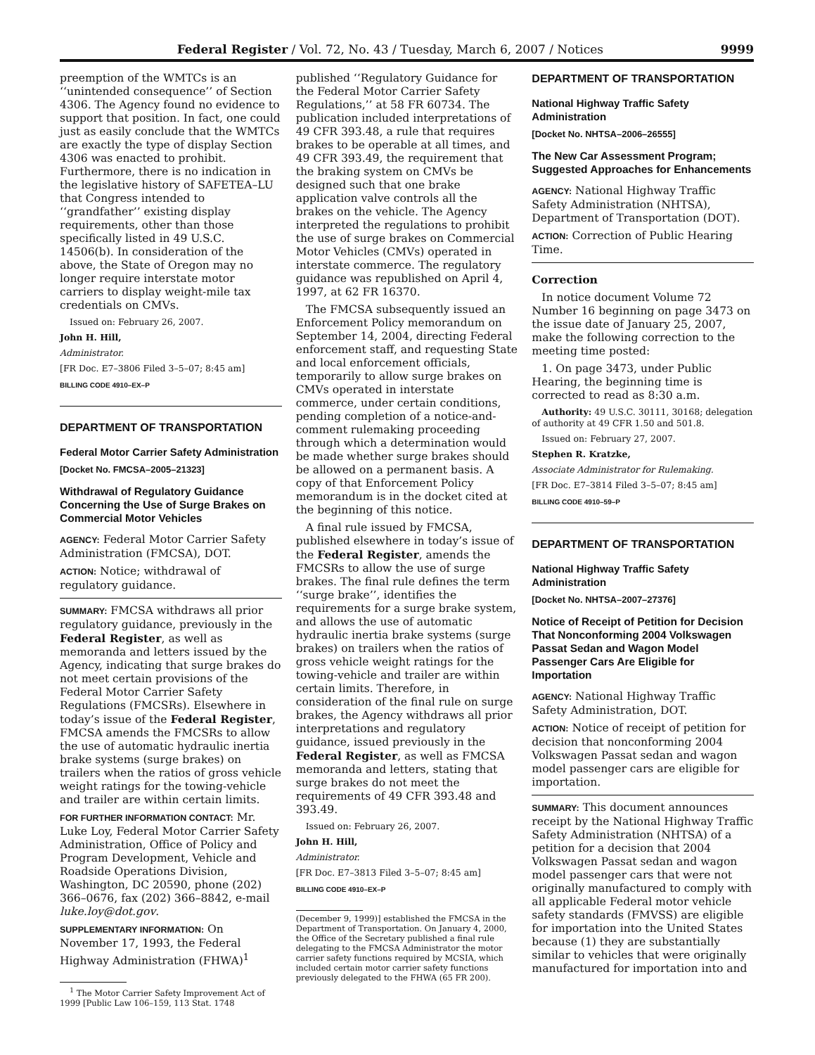Federal Register / Vol. 72, No. 43 / Tuesday, March 6, 2007 / Notices 9999
preemption of the WMTCs is an ‘‘unintended consequence’’ of Section 4306. The Agency found no evidence to support that position. In fact, one could just as easily conclude that the WMTCs are exactly the type of display Section 4306 was enacted to prohibit. Furthermore, there is no indication in the legislative history of SAFETEA–LU that Congress intended to ‘‘grandfather’’ existing display requirements, other than those specifically listed in 49 U.S.C. 14506(b). In consideration of the above, the State of Oregon may no longer require interstate motor carriers to display weight-mile tax credentials on CMVs.
Issued on: February 26, 2007.
John H. Hill,
Administrator.
[FR Doc. E7–3806 Filed 3–5–07; 8:45 am]
BILLING CODE 4910–EX–P
DEPARTMENT OF TRANSPORTATION
Federal Motor Carrier Safety Administration
[Docket No. FMCSA–2005–21323]
Withdrawal of Regulatory Guidance Concerning the Use of Surge Brakes on Commercial Motor Vehicles
AGENCY: Federal Motor Carrier Safety Administration (FMCSA), DOT.
ACTION: Notice; withdrawal of regulatory guidance.
SUMMARY: FMCSA withdraws all prior regulatory guidance, previously in the Federal Register, as well as memoranda and letters issued by the Agency, indicating that surge brakes do not meet certain provisions of the Federal Motor Carrier Safety Regulations (FMCSRs). Elsewhere in today’s issue of the Federal Register, FMCSA amends the FMCSRs to allow the use of automatic hydraulic inertia brake systems (surge brakes) on trailers when the ratios of gross vehicle weight ratings for the towing-vehicle and trailer are within certain limits.
FOR FURTHER INFORMATION CONTACT: Mr. Luke Loy, Federal Motor Carrier Safety Administration, Office of Policy and Program Development, Vehicle and Roadside Operations Division, Washington, DC 20590, phone (202) 366–0676, fax (202) 366–8842, e-mail luke.loy@dot.gov.
SUPPLEMENTARY INFORMATION: On November 17, 1993, the Federal Highway Administration (FHWA)<sup>1</sup>
<sup>1</sup> The Motor Carrier Safety Improvement Act of 1999 [Public Law 106–159, 113 Stat. 1748
published ‘‘Regulatory Guidance for the Federal Motor Carrier Safety Regulations,’’ at 58 FR 60734. The publication included interpretations of 49 CFR 393.48, a rule that requires brakes to be operable at all times, and 49 CFR 393.49, the requirement that the braking system on CMVs be designed such that one brake application valve controls all the brakes on the vehicle. The Agency interpreted the regulations to prohibit the use of surge brakes on Commercial Motor Vehicles (CMVs) operated in interstate commerce. The regulatory guidance was republished on April 4, 1997, at 62 FR 16370.
The FMCSA subsequently issued an Enforcement Policy memorandum on September 14, 2004, directing Federal enforcement staff, and requesting State and local enforcement officials, temporarily to allow surge brakes on CMVs operated in interstate commerce, under certain conditions, pending completion of a notice-and-comment rulemaking proceeding through which a determination would be made whether surge brakes should be allowed on a permanent basis. A copy of that Enforcement Policy memorandum is in the docket cited at the beginning of this notice.
A final rule issued by FMCSA, published elsewhere in today’s issue of the Federal Register, amends the FMCSRs to allow the use of surge brakes. The final rule defines the term ‘‘surge brake’’, identifies the requirements for a surge brake system, and allows the use of automatic hydraulic inertia brake systems (surge brakes) on trailers when the ratios of gross vehicle weight ratings for the towing-vehicle and trailer are within certain limits. Therefore, in consideration of the final rule on surge brakes, the Agency withdraws all prior interpretations and regulatory guidance, issued previously in the Federal Register, as well as FMCSA memoranda and letters, stating that surge brakes do not meet the requirements of 49 CFR 393.48 and 393.49.
Issued on: February 26, 2007.
John H. Hill,
Administrator.
[FR Doc. E7–3813 Filed 3–5–07; 8:45 am]
BILLING CODE 4910–EX–P
(December 9, 1999)] established the FMCSA in the Department of Transportation. On January 4, 2000, the Office of the Secretary published a final rule delegating to the FMCSA Administrator the motor carrier safety functions required by MCSIA, which included certain motor carrier safety functions previously delegated to the FHWA (65 FR 200).
DEPARTMENT OF TRANSPORTATION
National Highway Traffic Safety Administration
[Docket No. NHTSA–2006–26555]
The New Car Assessment Program; Suggested Approaches for Enhancements
AGENCY: National Highway Traffic Safety Administration (NHTSA), Department of Transportation (DOT).
ACTION: Correction of Public Hearing Time.
Correction
In notice document Volume 72 Number 16 beginning on page 3473 on the issue date of January 25, 2007, make the following correction to the meeting time posted:
1. On page 3473, under Public Hearing, the beginning time is corrected to read as 8:30 a.m.
Authority: 49 U.S.C. 30111, 30168; delegation of authority at 49 CFR 1.50 and 501.8.
Issued on: February 27, 2007.
Stephen R. Kratzke,
Associate Administrator for Rulemaking.
[FR Doc. E7–3814 Filed 3–5–07; 8:45 am]
BILLING CODE 4910–59–P
DEPARTMENT OF TRANSPORTATION
National Highway Traffic Safety Administration
[Docket No. NHTSA–2007–27376]
Notice of Receipt of Petition for Decision That Nonconforming 2004 Volkswagen Passat Sedan and Wagon Model Passenger Cars Are Eligible for Importation
AGENCY: National Highway Traffic Safety Administration, DOT.
ACTION: Notice of receipt of petition for decision that nonconforming 2004 Volkswagen Passat sedan and wagon model passenger cars are eligible for importation.
SUMMARY: This document announces receipt by the National Highway Traffic Safety Administration (NHTSA) of a petition for a decision that 2004 Volkswagen Passat sedan and wagon model passenger cars that were not originally manufactured to comply with all applicable Federal motor vehicle safety standards (FMVSS) are eligible for importation into the United States because (1) they are substantially similar to vehicles that were originally manufactured for importation into and